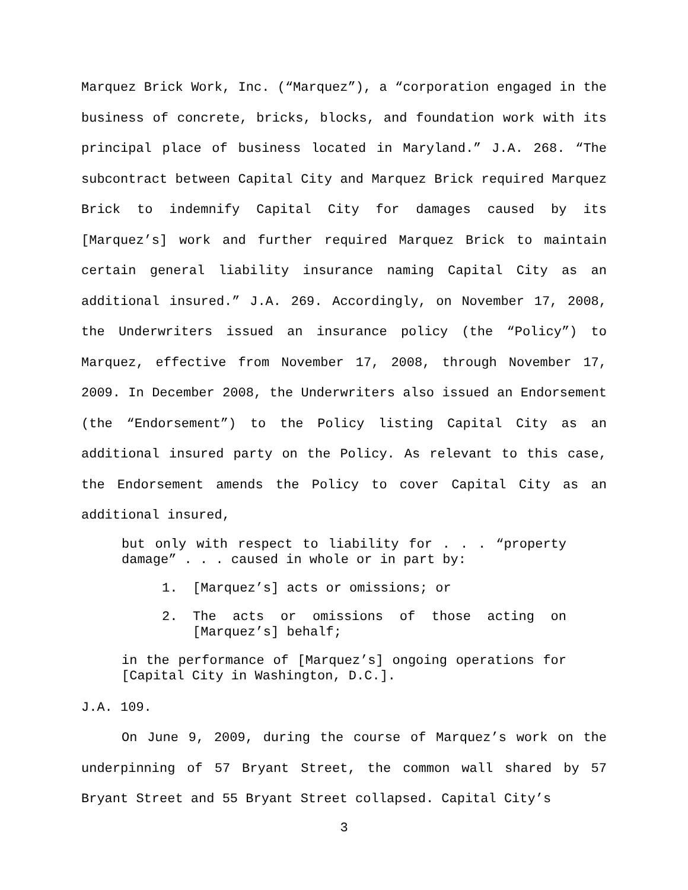Marquez Brick Work, Inc. (“Marquez”), a “corporation engaged in the business of concrete, bricks, blocks, and foundation work with its principal place of business located in Maryland.” J.A. 268. “The subcontract between Capital City and Marquez Brick required Marquez Brick to indemnify Capital City for damages caused by its [Marquez’s] work and further required Marquez Brick to maintain certain general liability insurance naming Capital City as an additional insured.” J.A. 269. Accordingly, on November 17, 2008, the Underwriters issued an insurance policy (the “Policy”) to Marquez, effective from November 17, 2008, through November 17, 2009. In December 2008, the Underwriters also issued an Endorsement (the “Endorsement”) to the Policy listing Capital City as an additional insured party on the Policy. As relevant to this case, the Endorsement amends the Policy to cover Capital City as an additional insured,
but only with respect to liability for . . . “property damage” . . . caused in whole or in part by:
1. [Marquez’s] acts or omissions; or
2. The acts or omissions of those acting on [Marquez’s] behalf;
in the performance of [Marquez’s] ongoing operations for [Capital City in Washington, D.C.].
J.A. 109.
On June 9, 2009, during the course of Marquez’s work on the underpinning of 57 Bryant Street, the common wall shared by 57 Bryant Street and 55 Bryant Street collapsed. Capital City’s
3